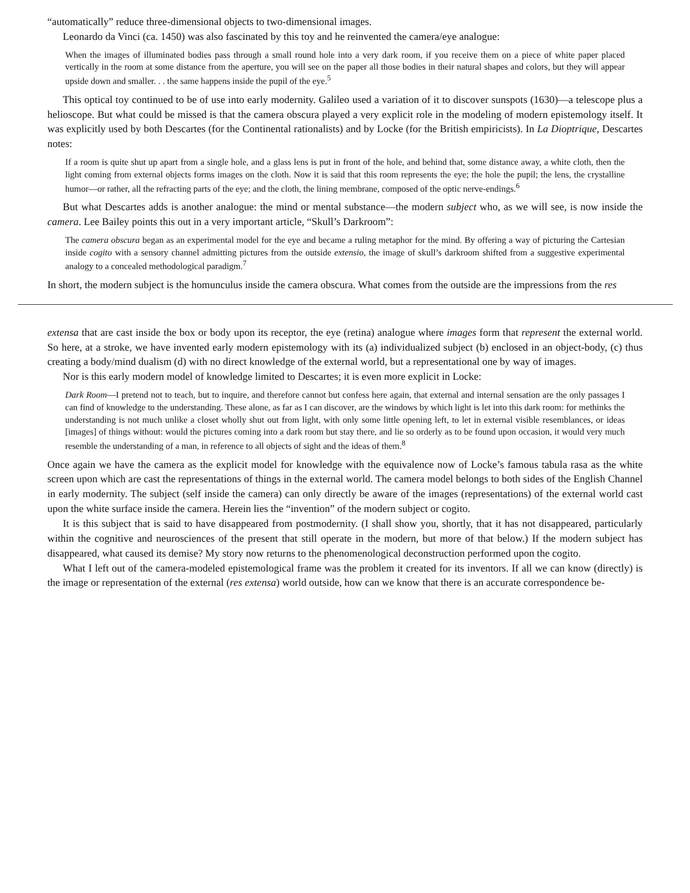“automatically” reduce three-dimensional objects to two-dimensional images.
Leonardo da Vinci (ca. 1450) was also fascinated by this toy and he reinvented the camera/eye analogue:
When the images of illuminated bodies pass through a small round hole into a very dark room, if you receive them on a piece of white paper placed vertically in the room at some distance from the aperture, you will see on the paper all those bodies in their natural shapes and colors, but they will appear upside down and smaller. . . the same happens inside the pupil of the eye.<sup>5</sup>
This optical toy continued to be of use into early modernity. Galileo used a variation of it to discover sunspots (1630)—a telescope plus a helioscope. But what could be missed is that the camera obscura played a very explicit role in the modeling of modern epistemology itself. It was explicitly used by both Descartes (for the Continental rationalists) and by Locke (for the British empiricists). In La Dioptrique, Descartes notes:
If a room is quite shut up apart from a single hole, and a glass lens is put in front of the hole, and behind that, some distance away, a white cloth, then the light coming from external objects forms images on the cloth. Now it is said that this room represents the eye; the hole the pupil; the lens, the crystalline humor—or rather, all the refracting parts of the eye; and the cloth, the lining membrane, composed of the optic nerve-endings.<sup>6</sup>
But what Descartes adds is another analogue: the mind or mental substance—the modern subject who, as we will see, is now inside the camera. Lee Bailey points this out in a very important article, “Skull’s Darkroom”:
The camera obscura began as an experimental model for the eye and became a ruling metaphor for the mind. By offering a way of picturing the Cartesian inside cogito with a sensory channel admitting pictures from the outside extensio, the image of skull’s darkroom shifted from a suggestive experimental analogy to a concealed methodological paradigm.<sup>7</sup>
In short, the modern subject is the homunculus inside the camera obscura. What comes from the outside are the impressions from the res
extensa that are cast inside the box or body upon its receptor, the eye (retina) analogue where images form that represent the external world. So here, at a stroke, we have invented early modern epistemology with its (a) individualized subject (b) enclosed in an object-body, (c) thus creating a body/mind dualism (d) with no direct knowledge of the external world, but a representational one by way of images.
Nor is this early modern model of knowledge limited to Descartes; it is even more explicit in Locke:
Dark Room—I pretend not to teach, but to inquire, and therefore cannot but confess here again, that external and internal sensation are the only passages I can find of knowledge to the understanding. These alone, as far as I can discover, are the windows by which light is let into this dark room: for methinks the understanding is not much unlike a closet wholly shut out from light, with only some little opening left, to let in external visible resemblances, or ideas [images] of things without: would the pictures coming into a dark room but stay there, and lie so orderly as to be found upon occasion, it would very much resemble the understanding of a man, in reference to all objects of sight and the ideas of them.<sup>8</sup>
Once again we have the camera as the explicit model for knowledge with the equivalence now of Locke’s famous tabula rasa as the white screen upon which are cast the representations of things in the external world. The camera model belongs to both sides of the English Channel in early modernity. The subject (self inside the camera) can only directly be aware of the images (representations) of the external world cast upon the white surface inside the camera. Herein lies the “invention” of the modern subject or cogito.
It is this subject that is said to have disappeared from postmodernity. (I shall show you, shortly, that it has not disappeared, particularly within the cognitive and neurosciences of the present that still operate in the modern, but more of that below.) If the modern subject has disappeared, what caused its demise? My story now returns to the phenomenological deconstruction performed upon the cogito.
What I left out of the camera-modeled epistemological frame was the problem it created for its inventors. If all we can know (directly) is the image or representation of the external (res extensa) world outside, how can we know that there is an accurate correspondence be-